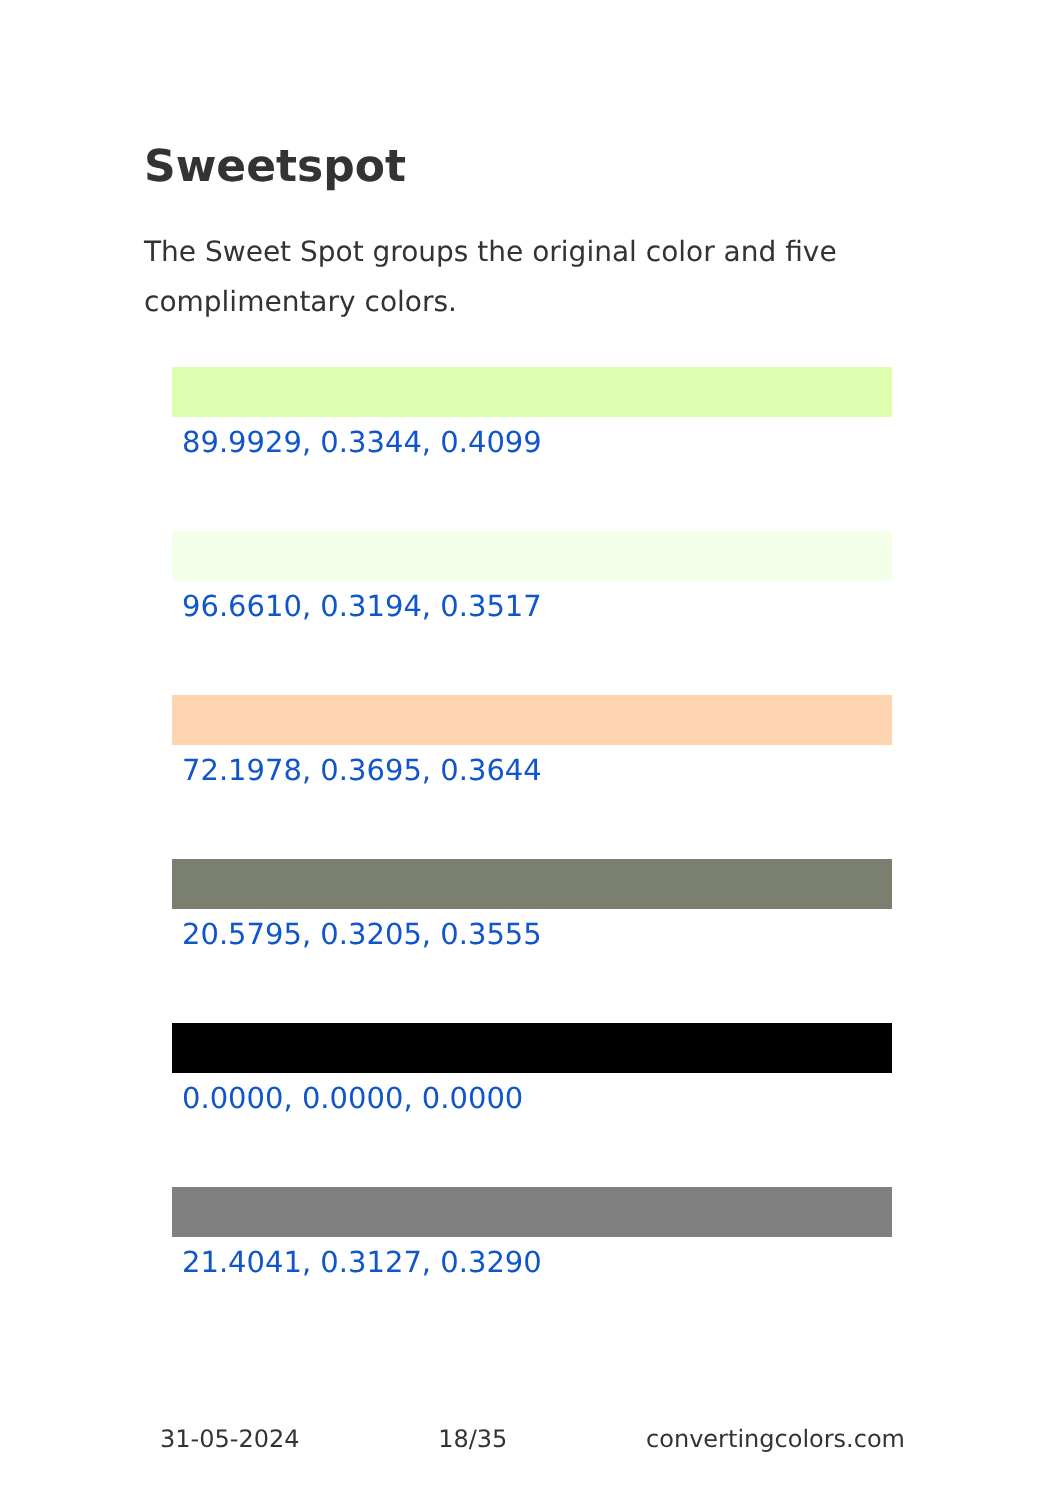Sweetspot
The Sweet Spot groups the original color and five complimentary colors.
89.9929, 0.3344, 0.4099
96.6610, 0.3194, 0.3517
72.1978, 0.3695, 0.3644
20.5795, 0.3205, 0.3555
0.0000, 0.0000, 0.0000
21.4041, 0.3127, 0.3290
31-05-2024 18/35 convertingcolors.com